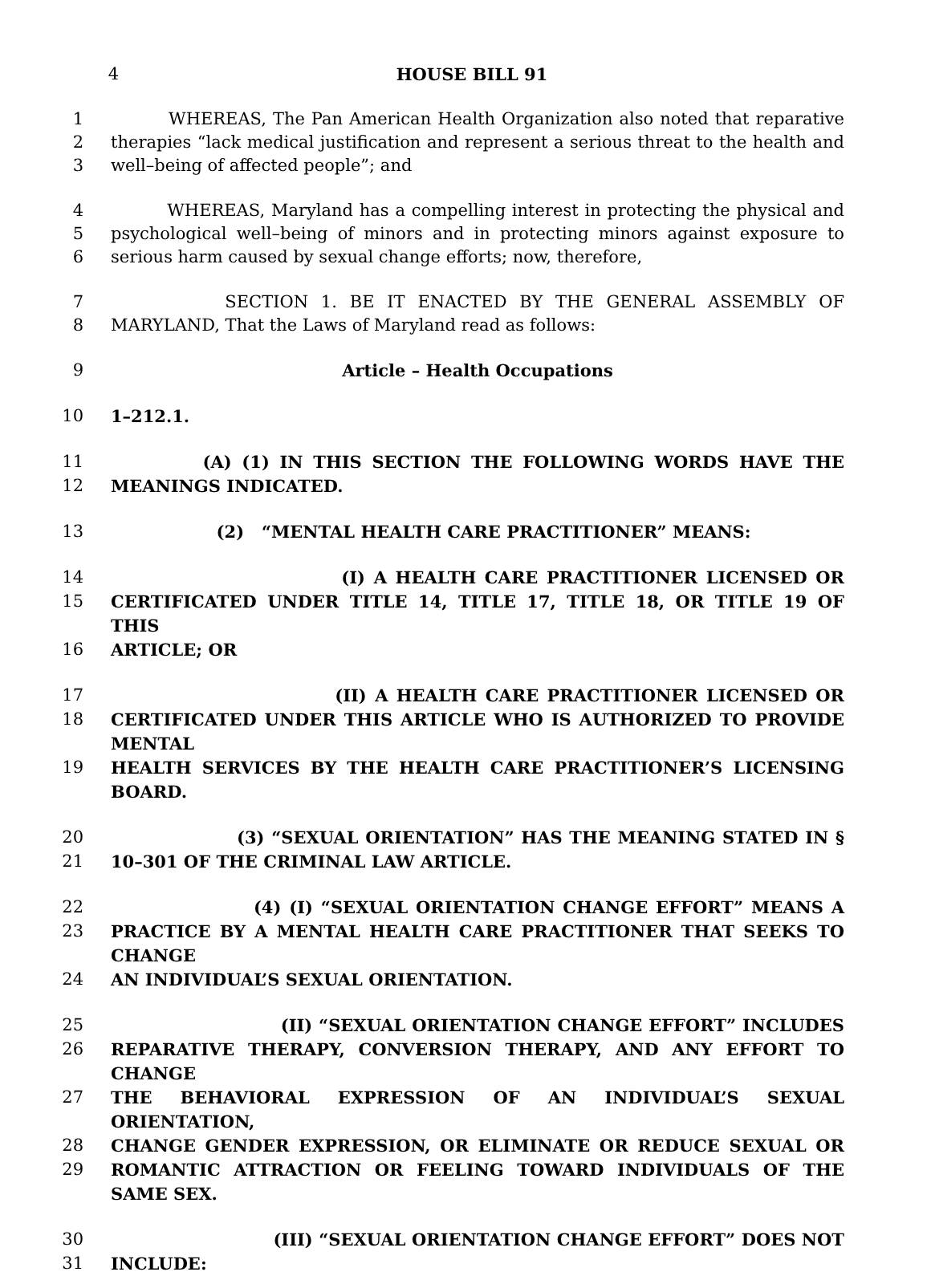4 HOUSE BILL 91
1 WHEREAS, The Pan American Health Organization also noted that reparative
2 therapies “lack medical justification and represent a serious threat to the health and
3 well–being of affected people”; and
4 WHEREAS, Maryland has a compelling interest in protecting the physical and
5 psychological well–being of minors and in protecting minors against exposure to
6 serious harm caused by sexual change efforts; now, therefore,
7 SECTION 1. BE IT ENACTED BY THE GENERAL ASSEMBLY OF
8 MARYLAND, That the Laws of Maryland read as follows:
9 Article – Health Occupations
10 1–212.1.
11 (A) (1) IN THIS SECTION THE FOLLOWING WORDS HAVE THE
12 MEANINGS INDICATED.
13 (2) “MENTAL HEALTH CARE PRACTITIONER” MEANS:
14 (I) A HEALTH CARE PRACTITIONER LICENSED OR
15 CERTIFICATED UNDER TITLE 14, TITLE 17, TITLE 18, OR TITLE 19 OF THIS
16 ARTICLE; OR
17 (II) A HEALTH CARE PRACTITIONER LICENSED OR
18 CERTIFICATED UNDER THIS ARTICLE WHO IS AUTHORIZED TO PROVIDE MENTAL
19 HEALTH SERVICES BY THE HEALTH CARE PRACTITIONER’S LICENSING BOARD.
20 (3) “SEXUAL ORIENTATION” HAS THE MEANING STATED IN §
21 10–301 OF THE CRIMINAL LAW ARTICLE.
22 (4) (I) “SEXUAL ORIENTATION CHANGE EFFORT” MEANS A
23 PRACTICE BY A MENTAL HEALTH CARE PRACTITIONER THAT SEEKS TO CHANGE
24 AN INDIVIDUAL’S SEXUAL ORIENTATION.
25 (II) “SEXUAL ORIENTATION CHANGE EFFORT” INCLUDES
26 REPARATIVE THERAPY, CONVERSION THERAPY, AND ANY EFFORT TO CHANGE
27 THE BEHAVIORAL EXPRESSION OF AN INDIVIDUAL’S SEXUAL ORIENTATION,
28 CHANGE GENDER EXPRESSION, OR ELIMINATE OR REDUCE SEXUAL OR
29 ROMANTIC ATTRACTION OR FEELING TOWARD INDIVIDUALS OF THE SAME SEX.
30 (III) “SEXUAL ORIENTATION CHANGE EFFORT” DOES NOT
31 INCLUDE: